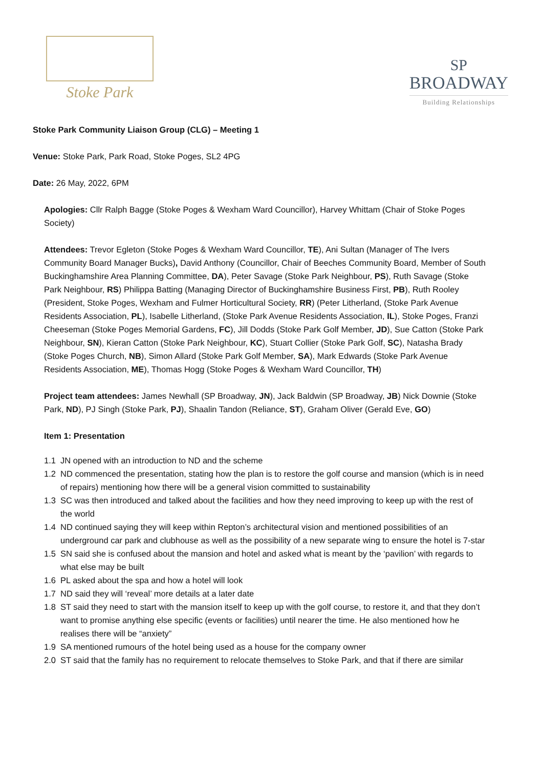Stoke Park
SP
BROADWAY
Building Relationships
Stoke Park Community Liaison Group (CLG) – Meeting 1
Venue: Stoke Park, Park Road, Stoke Poges, SL2 4PG
Date: 26 May, 2022, 6PM
Apologies: Cllr Ralph Bagge (Stoke Poges & Wexham Ward Councillor), Harvey Whittam (Chair of Stoke Poges Society)
Attendees: Trevor Egleton (Stoke Poges & Wexham Ward Councillor, TE), Ani Sultan (Manager of The Ivers Community Board Manager Bucks), David Anthony (Councillor, Chair of Beeches Community Board, Member of South Buckinghamshire Area Planning Committee, DA), Peter Savage (Stoke Park Neighbour, PS), Ruth Savage (Stoke Park Neighbour, RS) Philippa Batting (Managing Director of Buckinghamshire Business First, PB), Ruth Rooley (President, Stoke Poges, Wexham and Fulmer Horticultural Society, RR) (Peter Litherland, (Stoke Park Avenue Residents Association, PL), Isabelle Litherland, (Stoke Park Avenue Residents Association, IL), Stoke Poges, Franzi Cheeseman (Stoke Poges Memorial Gardens, FC), Jill Dodds (Stoke Park Golf Member, JD), Sue Catton (Stoke Park Neighbour, SN), Kieran Catton (Stoke Park Neighbour, KC), Stuart Collier (Stoke Park Golf, SC), Natasha Brady (Stoke Poges Church, NB), Simon Allard (Stoke Park Golf Member, SA), Mark Edwards (Stoke Park Avenue Residents Association, ME), Thomas Hogg (Stoke Poges & Wexham Ward Councillor, TH)
Project team attendees: James Newhall (SP Broadway, JN), Jack Baldwin (SP Broadway, JB) Nick Downie (Stoke Park, ND), PJ Singh (Stoke Park, PJ), Shaalin Tandon (Reliance, ST), Graham Oliver (Gerald Eve, GO)
Item 1: Presentation
1.1 JN opened with an introduction to ND and the scheme
1.2 ND commenced the presentation, stating how the plan is to restore the golf course and mansion (which is in need of repairs) mentioning how there will be a general vision committed to sustainability
1.3 SC was then introduced and talked about the facilities and how they need improving to keep up with the rest of the world
1.4 ND continued saying they will keep within Repton’s architectural vision and mentioned possibilities of an underground car park and clubhouse as well as the possibility of a new separate wing to ensure the hotel is 7-star
1.5 SN said she is confused about the mansion and hotel and asked what is meant by the ‘pavilion’ with regards to what else may be built
1.6 PL asked about the spa and how a hotel will look
1.7 ND said they will ‘reveal’ more details at a later date
1.8 ST said they need to start with the mansion itself to keep up with the golf course, to restore it, and that they don’t want to promise anything else specific (events or facilities) until nearer the time. He also mentioned how he realises there will be “anxiety”
1.9 SA mentioned rumours of the hotel being used as a house for the company owner
2.0 ST said that the family has no requirement to relocate themselves to Stoke Park, and that if there are similar